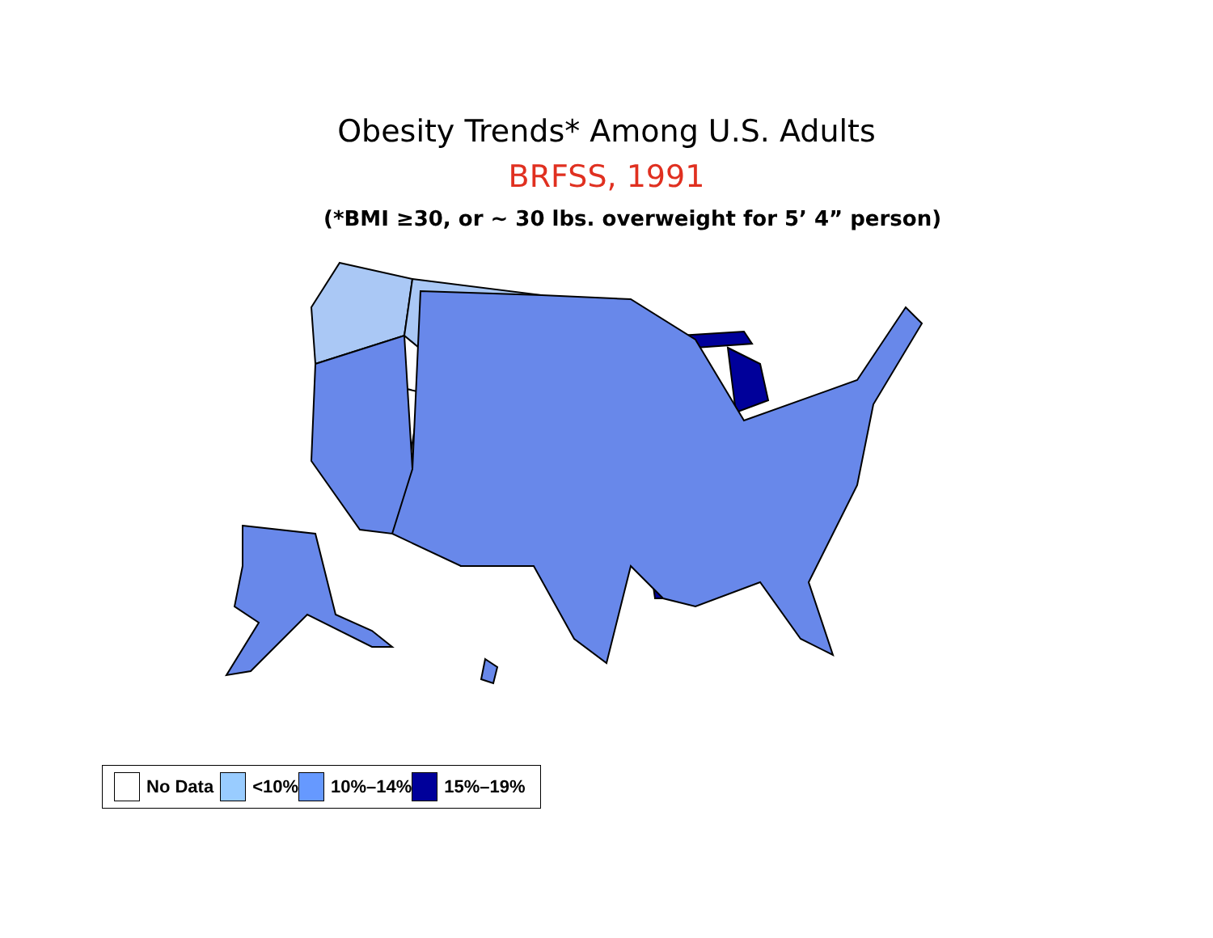Obesity Trends* Among U.S. Adults
BRFSS, 1991
(*BMI ≥30, or ~ 30 lbs. overweight for 5’ 4” person)
No Data <10% 10%–14% 15%–19%